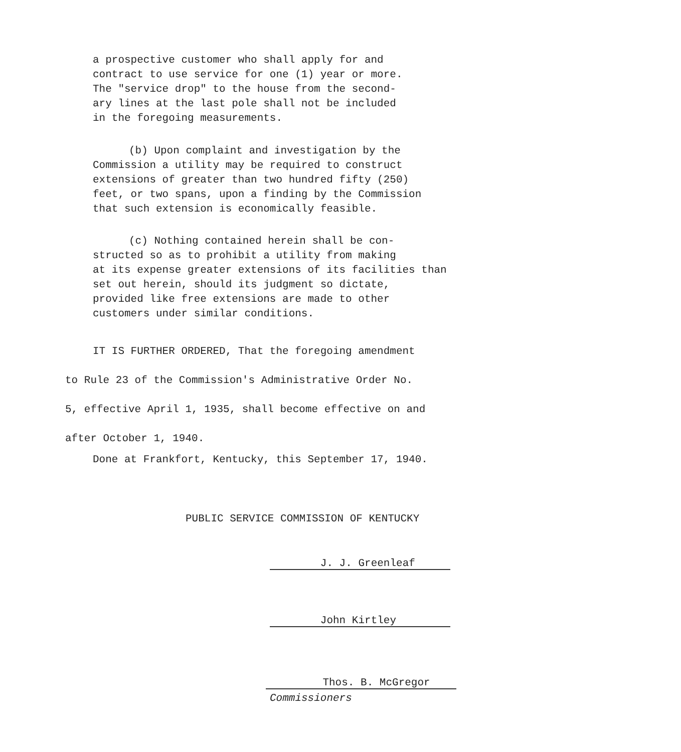a prospective customer who shall apply for and
contract to use service for one (1) year or more.
The "service drop" to the house from the second-
ary lines at the last pole shall not be included
in the foregoing measurements.
(b) Upon complaint and investigation by the
Commission a utility may be required to construct
extensions of greater than two hundred fifty (250)
feet, or two spans, upon a finding by the Commission
that such extension is economically feasible.
(c) Nothing contained herein shall be con-
structed so as to prohibit a utility from making
at its expense greater extensions of its facilities than
set out herein, should its judgment so dictate,
provided like free extensions are made to other
customers under similar conditions.
IT IS FURTHER ORDERED, That the foregoing amendment
to Rule 23 of the Commission's Administrative Order No.
5, effective April 1, 1935, shall become effective on and
after October 1, 1940.
Done at Frankfort, Kentucky, this September 17, 1940.
PUBLIC SERVICE COMMISSION OF KENTUCKY
J. J. Greenleaf
John Kirtley
Thos. B. McGregor
Commissioners